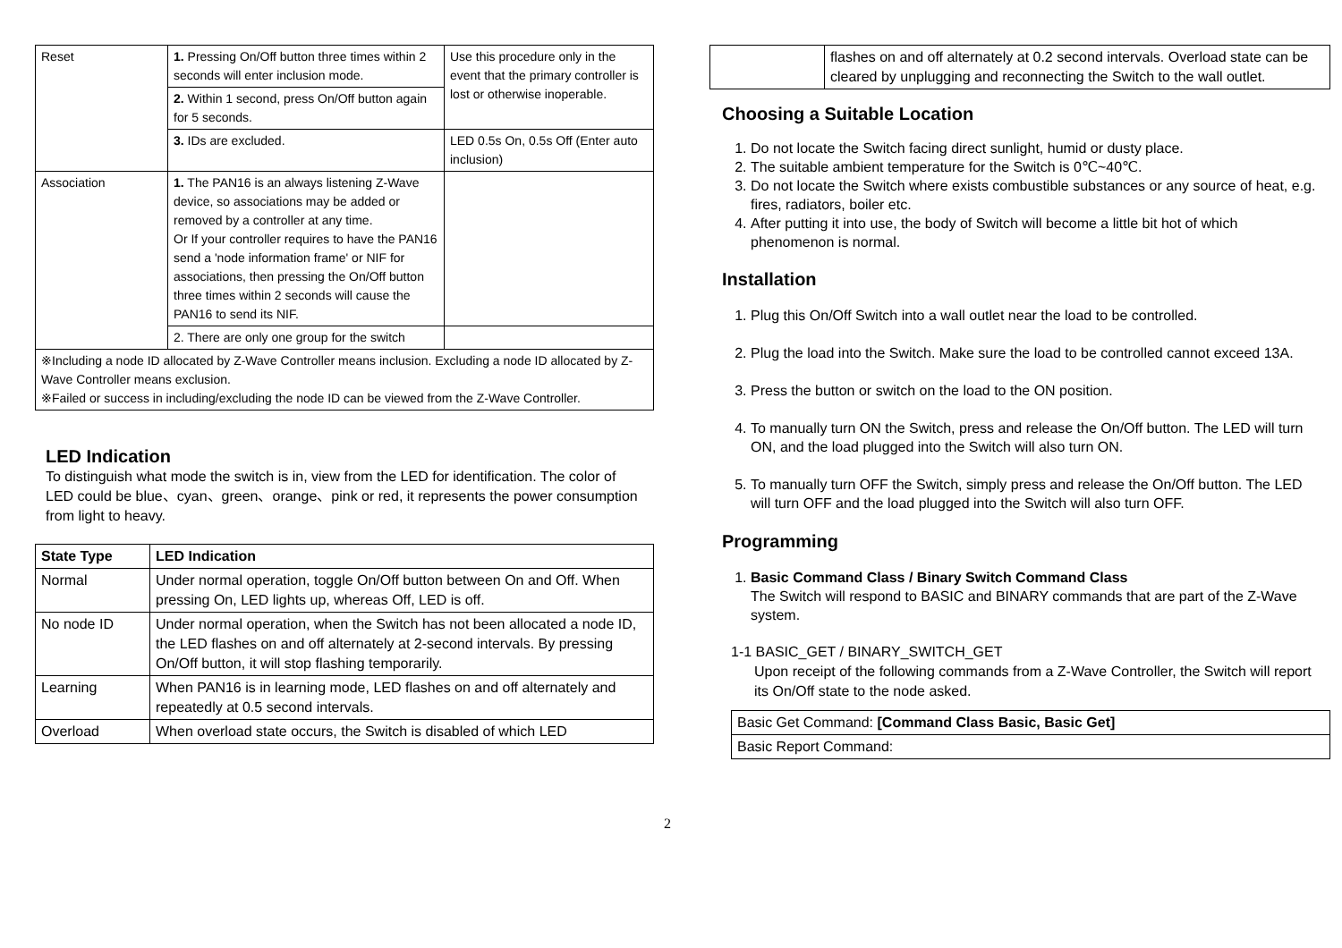| Reset | 1. Pressing On/Off button three times within 2 seconds will enter inclusion mode. | Use this procedure only in the event that the primary controller is lost or otherwise inoperable. |
| | 2. Within 1 second, press On/Off button again for 5 seconds. | |
| | 3. IDs are excluded. | LED 0.5s On, 0.5s Off (Enter auto inclusion) |
| Association | 1. The PAN16 is an always listening Z-Wave device, so associations may be added or removed by a controller at any time. Or If your controller requires to have the PAN16 send a 'node information frame' or NIF for associations, then pressing the On/Off button three times within 2 seconds will cause the PAN16 to send its NIF. | |
| | 2. There are only one group for the switch | |
| ※Including a node ID allocated by Z-Wave Controller means inclusion. Excluding a node ID allocated by Z-Wave Controller means exclusion. ※Failed or success in including/excluding the node ID can be viewed from the Z-Wave Controller. | | |
LED Indication
To distinguish what mode the switch is in, view from the LED for identification. The color of LED could be blue、cyan、green、orange、pink or red, it represents the power consumption from light to heavy.
| State Type | LED Indication |
| --- | --- |
| Normal | Under normal operation, toggle On/Off button between On and Off. When pressing On, LED lights up, whereas Off, LED is off. |
| No node ID | Under normal operation, when the Switch has not been allocated a node ID, the LED flashes on and off alternately at 2-second intervals. By pressing On/Off button, it will stop flashing temporarily. |
| Learning | When PAN16 is in learning mode, LED flashes on and off alternately and repeatedly at 0.5 second intervals. |
| Overload | When overload state occurs, the Switch is disabled of which LED |
2
| | flashes on and off alternately at 0.2 second intervals. Overload state can be cleared by unplugging and reconnecting the Switch to the wall outlet. |
Choosing a Suitable Location
1. Do not locate the Switch facing direct sunlight, humid or dusty place.
2. The suitable ambient temperature for the Switch is 0℃~40℃.
3. Do not locate the Switch where exists combustible substances or any source of heat, e.g. fires, radiators, boiler etc.
4. After putting it into use, the body of Switch will become a little bit hot of which phenomenon is normal.
Installation
1. Plug this On/Off Switch into a wall outlet near the load to be controlled.
2. Plug the load into the Switch. Make sure the load to be controlled cannot exceed 13A.
3. Press the button or switch on the load to the ON position.
4. To manually turn ON the Switch, press and release the On/Off button. The LED will turn ON, and the load plugged into the Switch will also turn ON.
5. To manually turn OFF the Switch, simply press and release the On/Off button. The LED will turn OFF and the load plugged into the Switch will also turn OFF.
Programming
1. Basic Command Class / Binary Switch Command Class
The Switch will respond to BASIC and BINARY commands that are part of the Z-Wave system.
1-1 BASIC_GET / BINARY_SWITCH_GET
Upon receipt of the following commands from a Z-Wave Controller, the Switch will report its On/Off state to the node asked.
| Basic Get Command: [Command Class Basic, Basic Get] |
| Basic Report Command: |